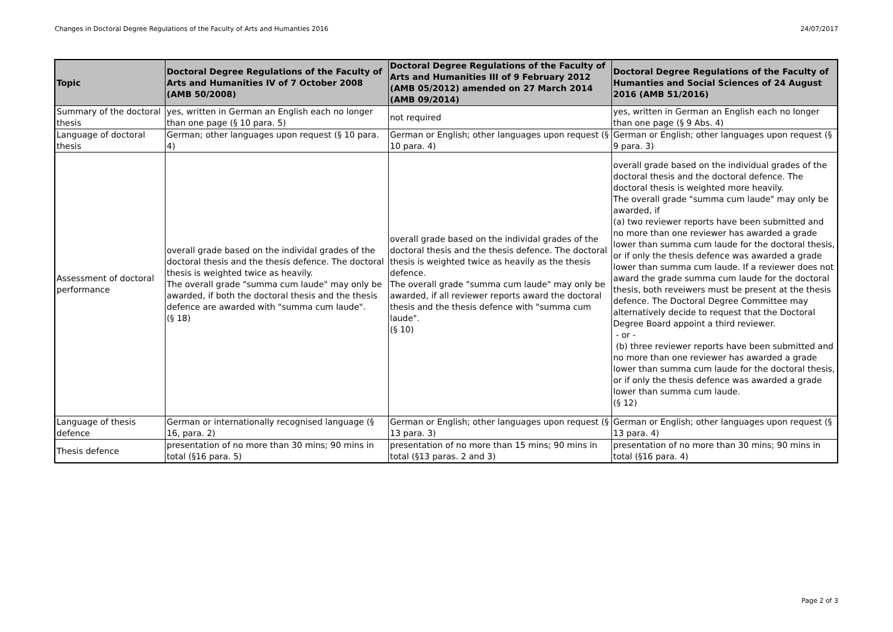Changes in Doctoral Degree Regulations of the Faculty of Arts and Humanties 2016 24/07/2017
| Topic | Doctoral Degree Regulations of the Faculty of Arts and Humanities IV of 7 October 2008 (AMB 50/2008) | Doctoral Degree Regulations of the Faculty of Arts and Humanities III of 9 February 2012 (AMB 05/2012) amended on 27 March 2014 (AMB 09/2014) | Doctoral Degree Regulations of the Faculty of Humanties and Social Sciences of 24 August 2016 (AMB 51/2016) |
| --- | --- | --- | --- |
| Summary of the doctoral thesis | yes, written in German an English each no longer than one page (§ 10 para. 5) | not required | yes, written in German an English each no longer than one page (§ 9 Abs. 4) |
| Language of doctoral thesis | German; other languages upon request (§ 10 para. 4) | German or English; other languages upon request (§ 10 para. 4) | German or English; other languages upon request (§ 9 para. 3) |
| Assessment of doctoral performance | overall grade based on the individal grades of the doctoral thesis and the thesis defence. The doctoral thesis is weighted twice as heavily. The overall grade "summa cum laude" may only be awarded, if both the doctoral thesis and the thesis defence are awarded with "summa cum laude". (§ 18) | overall grade based on the individal grades of the doctoral thesis and the thesis defence. The doctoral thesis is weighted twice as heavily as the thesis defence. The overall grade "summa cum laude" may only be awarded, if all reviewer reports award the doctoral thesis and the thesis defence with "summa cum laude". (§ 10) | overall grade based on the individual grades of the doctoral thesis and the doctoral defence. The doctoral thesis is weighted more heavily. The overall grade "summa cum laude" may only be awarded, if (a) two reviewer reports have been submitted and no more than one reviewer has awarded a grade lower than summa cum laude for the doctoral thesis, or if only the thesis defence was awarded a grade lower than summa cum laude. If a reviewer does not award the grade summa cum laude for the doctoral thesis, both reveiwers must be present at the thesis defence. The Doctoral Degree Committee may alternatively decide to request that the Doctoral Degree Board appoint a third reviewer. - or - (b) three reviewer reports have been submitted and no more than one reviewer has awarded a grade lower than summa cum laude for the doctoral thesis, or if only the thesis defence was awarded a grade lower than summa cum laude. (§ 12) |
| Language of thesis defence | German or internationally recognised language (§ 16, para. 2) | German or English; other languages upon request (§ 13 para. 3) | German or English; other languages upon request (§ 13 para. 4) |
| Thesis defence | presentation of no more than 30 mins; 90 mins in total (§16 para. 5) | presentation of no more than 15 mins; 90 mins in total (§13 paras. 2 and 3) | presentation of no more than 30 mins; 90 mins in total (§16 para. 4) |
Page 2 of 3